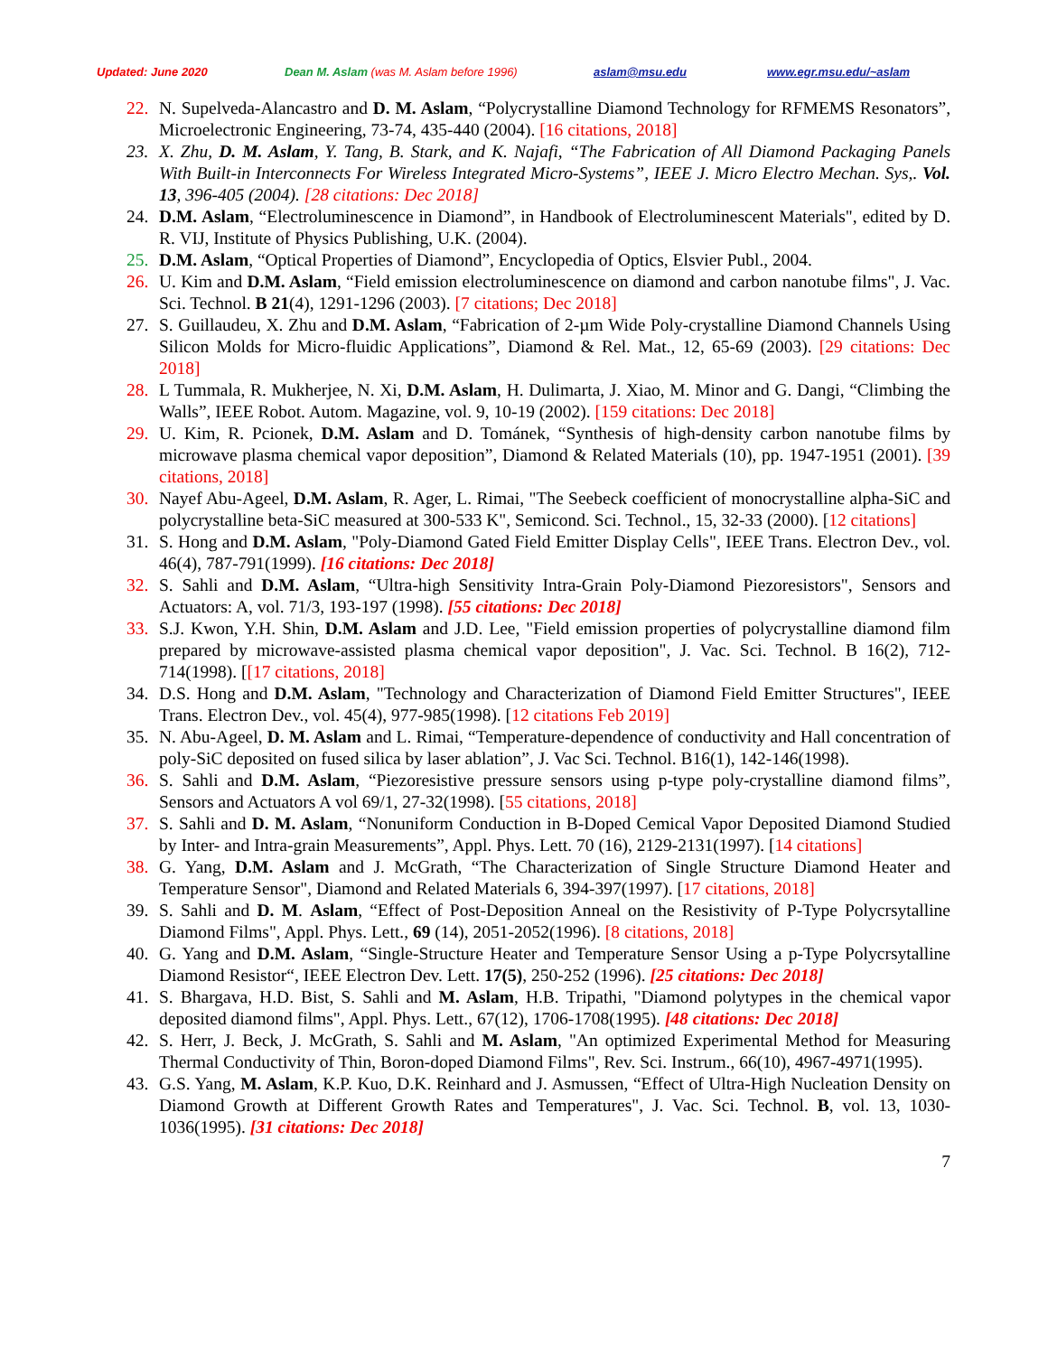Updated: June 2020 Dean M. Aslam (was M. Aslam before 1996) aslam@msu.edu www.egr.msu.edu/~aslam
22. N. Supelveda-Alancastro and D. M. Aslam, “Polycrystalline Diamond Technology for RFMEMS Resonators”, Microelectronic Engineering, 73-74, 435-440 (2004). [16 citations, 2018]
23. X. Zhu, D. M. Aslam, Y. Tang, B. Stark, and K. Najafi, “The Fabrication of All Diamond Packaging Panels With Built-in Interconnects For Wireless Integrated Micro-Systems”, IEEE J. Micro Electro Mechan. Sys,. Vol. 13, 396-405 (2004). [28 citations: Dec 2018]
24. D.M. Aslam, “Electroluminescence in Diamond”, in Handbook of Electroluminescent Materials", edited by D. R. VIJ, Institute of Physics Publishing, U.K. (2004).
25. D.M. Aslam, “Optical Properties of Diamond”, Encyclopedia of Optics, Elsvier Publ., 2004.
26. U. Kim and D.M. Aslam, “Field emission electroluminescence on diamond and carbon nanotube films", J. Vac. Sci. Technol. B 21(4), 1291-1296 (2003). [7 citations; Dec 2018]
27. S. Guillaudeu, X. Zhu and D.M. Aslam, “Fabrication of 2-µm Wide Poly-crystalline Diamond Channels Using Silicon Molds for Micro-fluidic Applications”, Diamond & Rel. Mat., 12, 65-69 (2003). [29 citations: Dec 2018]
28. L Tummala, R. Mukherjee, N. Xi, D.M. Aslam, H. Dulimarta, J. Xiao, M. Minor and G. Dangi, “Climbing the Walls”, IEEE Robot. Autom. Magazine, vol. 9, 10-19 (2002). [159 citations: Dec 2018]
29. U. Kim, R. Pcionek, D.M. Aslam and D. Tománek, “Synthesis of high-density carbon nanotube films by microwave plasma chemical vapor deposition”, Diamond & Related Materials (10), pp. 1947-1951 (2001). [39 citations, 2018]
30. Nayef Abu-Ageel, D.M. Aslam, R. Ager, L. Rimai, "The Seebeck coefficient of monocrystalline alpha-SiC and polycrystalline beta-SiC measured at 300-533 K", Semicond. Sci. Technol., 15, 32-33 (2000). [12 citations]
31. S. Hong and D.M. Aslam, "Poly-Diamond Gated Field Emitter Display Cells", IEEE Trans. Electron Dev., vol. 46(4), 787-791(1999). [16 citations: Dec 2018]
32. S. Sahli and D.M. Aslam, “Ultra-high Sensitivity Intra-Grain Poly-Diamond Piezoresistors", Sensors and Actuators: A, vol. 71/3, 193-197 (1998). [55 citations: Dec 2018]
33. S.J. Kwon, Y.H. Shin, D.M. Aslam and J.D. Lee, "Field emission properties of polycrystalline diamond film prepared by microwave-assisted plasma chemical vapor deposition", J. Vac. Sci. Technol. B 16(2), 712-714(1998). [[17 citations, 2018]
34. D.S. Hong and D.M. Aslam, "Technology and Characterization of Diamond Field Emitter Structures", IEEE Trans. Electron Dev., vol. 45(4), 977-985(1998). [12 citations Feb 2019]
35. N. Abu-Ageel, D. M. Aslam and L. Rimai, “Temperature-dependence of conductivity and Hall concentration of poly-SiC deposited on fused silica by laser ablation”, J. Vac Sci. Technol. B16(1), 142-146(1998).
36. S. Sahli and D.M. Aslam, “Piezoresistive pressure sensors using p-type poly-crystalline diamond films”, Sensors and Actuators A vol 69/1, 27-32(1998). [55 citations, 2018]
37. S. Sahli and D. M. Aslam, “Nonuniform Conduction in B-Doped Cemical Vapor Deposited Diamond Studied by Inter- and Intra-grain Measurements”, Appl. Phys. Lett. 70 (16), 2129-2131(1997). [14 citations]
38. G. Yang, D.M. Aslam and J. McGrath, “The Characterization of Single Structure Diamond Heater and Temperature Sensor", Diamond and Related Materials 6, 394-397(1997). [17 citations, 2018]
39. S. Sahli and D. M. Aslam, “Effect of Post-Deposition Anneal on the Resistivity of P-Type Polycrsytalline Diamond Films", Appl. Phys. Lett., 69 (14), 2051-2052(1996). [8 citations, 2018]
40. G. Yang and D.M. Aslam, “Single-Structure Heater and Temperature Sensor Using a p-Type Polycrsytalline Diamond Resistor“, IEEE Electron Dev. Lett. 17(5), 250-252 (1996). [25 citations: Dec 2018]
41. S. Bhargava, H.D. Bist, S. Sahli and M. Aslam, H.B. Tripathi, "Diamond polytypes in the chemical vapor deposited diamond films", Appl. Phys. Lett., 67(12), 1706-1708(1995). [48 citations: Dec 2018]
42. S. Herr, J. Beck, J. McGrath, S. Sahli and M. Aslam, "An optimized Experimental Method for Measuring Thermal Conductivity of Thin, Boron-doped Diamond Films", Rev. Sci. Instrum., 66(10), 4967-4971(1995).
43. G.S. Yang, M. Aslam, K.P. Kuo, D.K. Reinhard and J. Asmussen, “Effect of Ultra-High Nucleation Density on Diamond Growth at Different Growth Rates and Temperatures", J. Vac. Sci. Technol. B, vol. 13, 1030-1036(1995). [31 citations: Dec 2018]
7